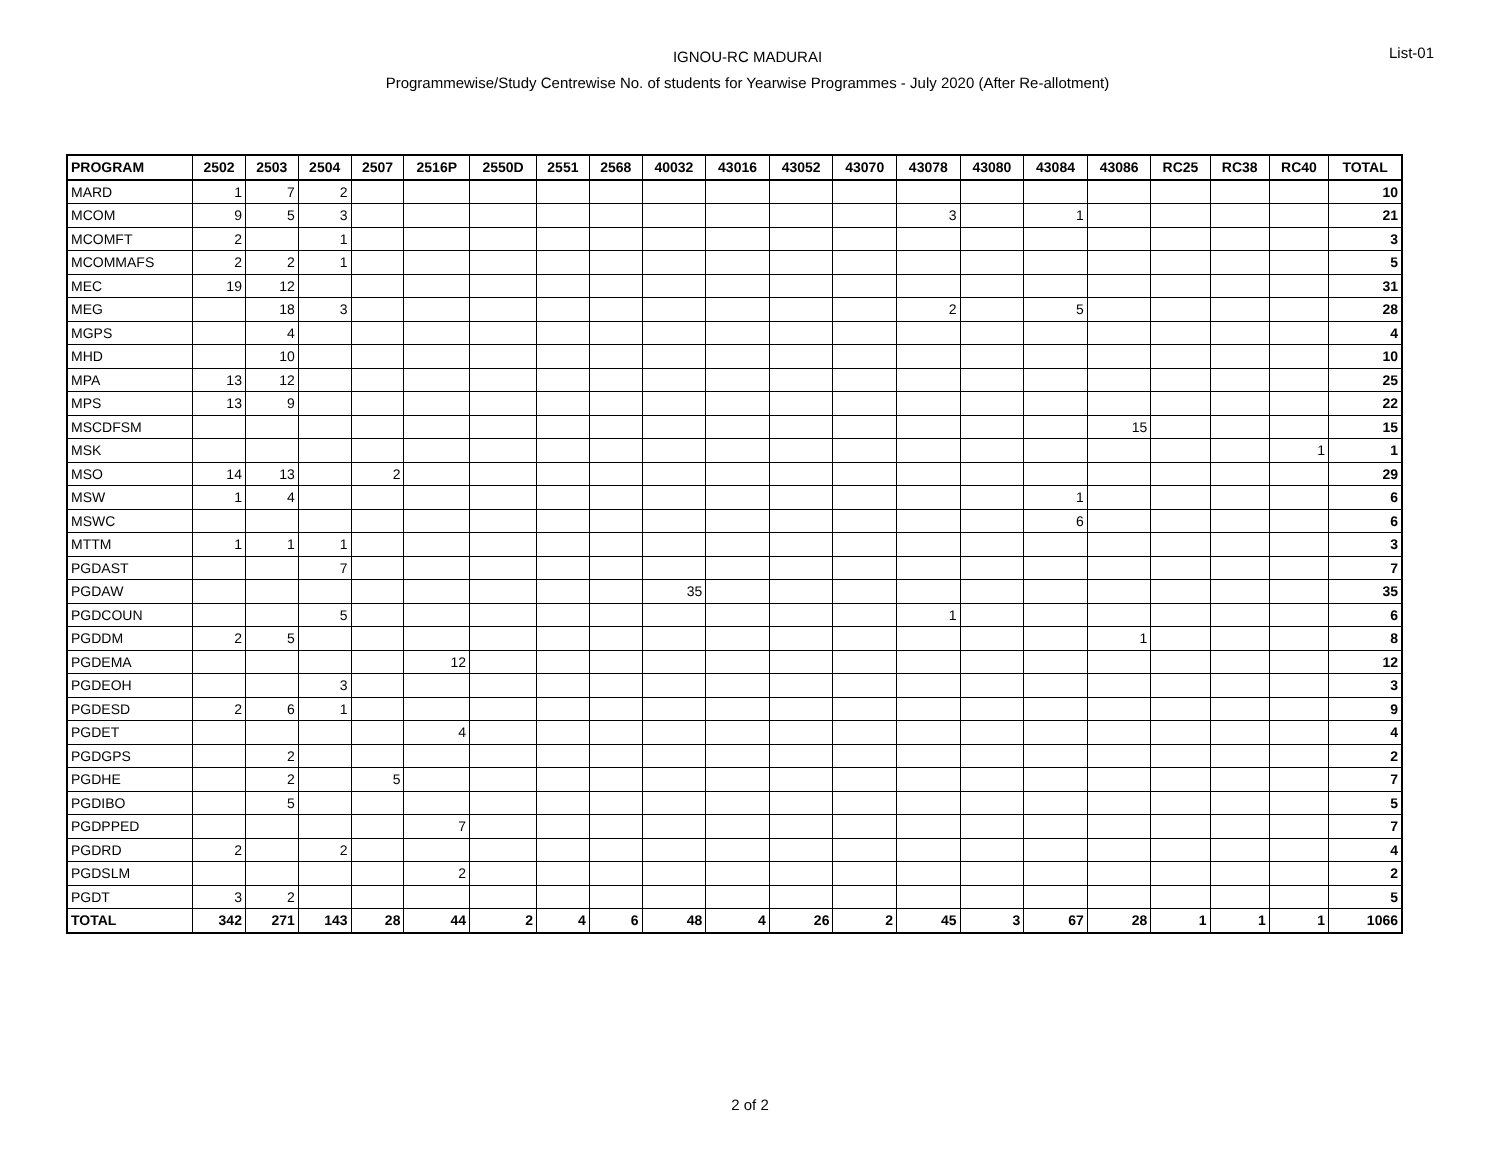IGNOU-RC MADURAI
Programmewise/Study Centrewise No. of students for Yearwise Programmes - July 2020 (After Re-allotment)
List-01
| PROGRAM | 2502 | 2503 | 2504 | 2507 | 2516P | 2550D | 2551 | 2568 | 40032 | 43016 | 43052 | 43070 | 43078 | 43080 | 43084 | 43086 | RC25 | RC38 | RC40 | TOTAL |
| --- | --- | --- | --- | --- | --- | --- | --- | --- | --- | --- | --- | --- | --- | --- | --- | --- | --- | --- | --- | --- |
| MARD | 1 | 7 | 2 | | | | | | | | | | | | | | | | | 10 |
| MCOM | 9 | 5 | 3 | | | | | | | | | | 3 | | 1 | | | | | 21 |
| MCOMFT | 2 | | 1 | | | | | | | | | | | | | | | | | 3 |
| MCOMMAFS | 2 | 2 | 1 | | | | | | | | | | | | | | | | | 5 |
| MEC | 19 | 12 | | | | | | | | | | | | | | | | | | 31 |
| MEG | | 18 | 3 | | | | | | | | | | 2 | | 5 | | | | | 28 |
| MGPS | | 4 | | | | | | | | | | | | | | | | | | 4 |
| MHD | | 10 | | | | | | | | | | | | | | | | | | 10 |
| MPA | 13 | 12 | | | | | | | | | | | | | | | | | | 25 |
| MPS | 13 | 9 | | | | | | | | | | | | | | | | | | 22 |
| MSCDFSM | | | | | | | | | | | | | | | | 15 | | | | 15 |
| MSK | | | | | | | | | | | | | | | | | | | 1 | 1 |
| MSO | 14 | 13 | | 2 | | | | | | | | | | | | | | | | 29 |
| MSW | 1 | 4 | | | | | | | | | | | | | 1 | | | | | 6 |
| MSWC | | | | | | | | | | | | | | | 6 | | | | | 6 |
| MTTM | 1 | 1 | 1 | | | | | | | | | | | | | | | | | 3 |
| PGDAST | | | 7 | | | | | | | | | | | | | | | | | 7 |
| PGDAW | | | | | | | | | 35 | | | | | | | | | | | 35 |
| PGDCOUN | | | 5 | | | | | | | | | | 1 | | | | | | | 6 |
| PGDDM | 2 | 5 | | | | | | | | | | | | | | 1 | | | | 8 |
| PGDEMA | | | | | 12 | | | | | | | | | | | | | | | 12 |
| PGDEOH | | | 3 | | | | | | | | | | | | | | | | | 3 |
| PGDESD | 2 | 6 | 1 | | | | | | | | | | | | | | | | | 9 |
| PGDET | | | | | 4 | | | | | | | | | | | | | | | 4 |
| PGDGPS | | 2 | | | | | | | | | | | | | | | | | | 2 |
| PGDHE | | 2 | | 5 | | | | | | | | | | | | | | | | 7 |
| PGDIBO | | 5 | | | | | | | | | | | | | | | | | | 5 |
| PGDPPED | | | | | 7 | | | | | | | | | | | | | | | 7 |
| PGDRD | 2 | | 2 | | | | | | | | | | | | | | | | | 4 |
| PGDSLM | | | | | 2 | | | | | | | | | | | | | | | 2 |
| PGDT | 3 | 2 | | | | | | | | | | | | | | | | | | 5 |
| TOTAL | 342 | 271 | 143 | 28 | 44 | 2 | 4 | 6 | 48 | 4 | 26 | 2 | 45 | 3 | 67 | 28 | 1 | 1 | 1 | 1066 |
2 of 2